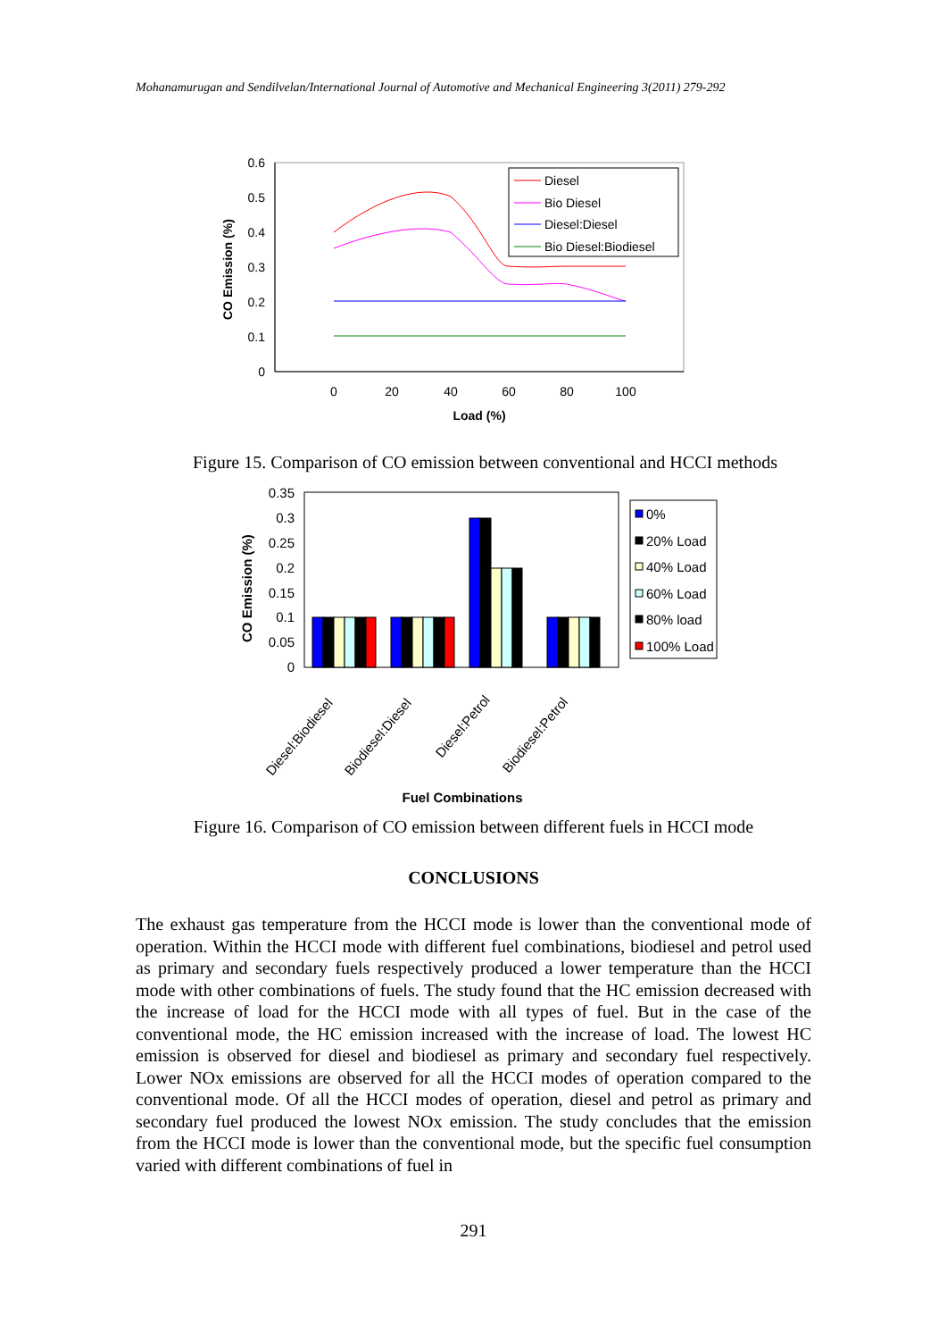Mohanamurugan and Sendilvelan/International Journal of Automotive and Mechanical Engineering 3(2011) 279-292
0.6
0.5
0.4
0.3
0.2
0.1
0
0
20
40
60
80
100
Load (%)
CO Emission (%)
Diesel
Bio Diesel
Diesel:Diesel
Bio Diesel:Biodiesel
Figure 15. Comparison of CO emission between conventional and HCCI methods
0.35
0.3
0.25
0.2
0.15
0.1
0.05
0
CO Emission (%)
Diesel:Biodiesel
Biodiesel:Diesel
Diesel:Petrol
Biodiesel:Petrol
Fuel Combinations
0%
20% Load
40% Load
60% Load
80% load
100% Load
Figure 16. Comparison of CO emission between different fuels in HCCI mode
CONCLUSIONS
The exhaust gas temperature from the HCCI mode is lower than the conventional mode of operation. Within the HCCI mode with different fuel combinations, biodiesel and petrol used as primary and secondary fuels respectively produced a lower temperature than the HCCI mode with other combinations of fuels. The study found that the HC emission decreased with the increase of load for the HCCI mode with all types of fuel. But in the case of the conventional mode, the HC emission increased with the increase of load. The lowest HC emission is observed for diesel and biodiesel as primary and secondary fuel respectively. Lower NOx emissions are observed for all the HCCI modes of operation compared to the conventional mode. Of all the HCCI modes of operation, diesel and petrol as primary and secondary fuel produced the lowest NOx emission. The study concludes that the emission from the HCCI mode is lower than the conventional mode, but the specific fuel consumption varied with different combinations of fuel in
291